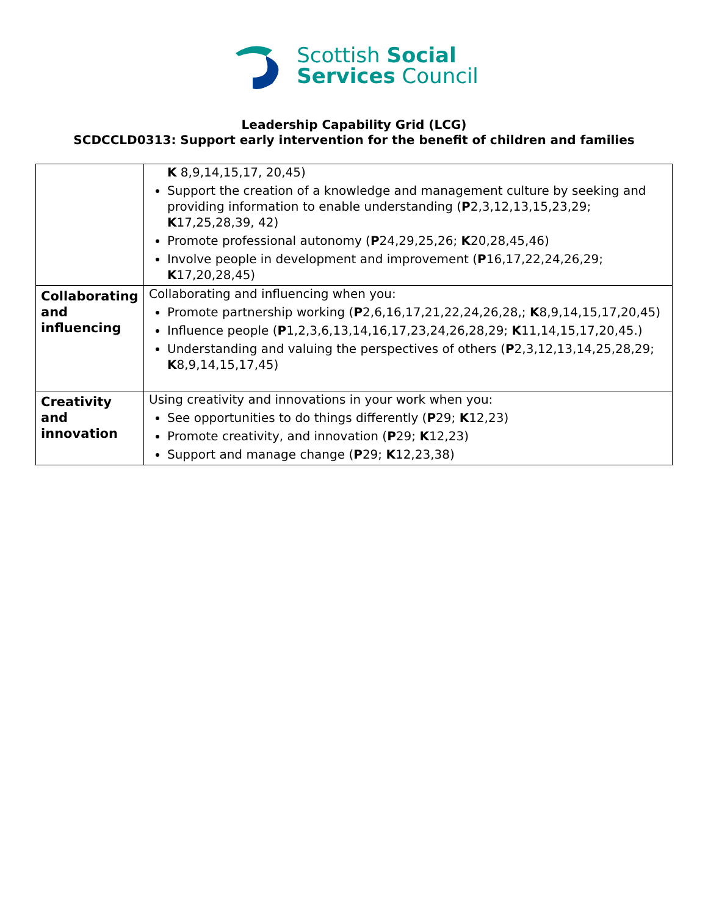Scottish Social
Services Council
Leadership Capability Grid (LCG)
SCDCCLD0313: Support early intervention for the benefit of children and families
| | K 8,9,14,15,17, 20,45) Support the creation of a knowledge and management culture by seeking and providing information to enable understanding ( P 2,3,12,13,15,23,29; K 17,25,28,39, 42) Promote professional autonomy ( P 24,29,25,26; K 20,28,45,46) Involve people in development and improvement ( P 16,17,22,24,26,29; K 17,20,28,45) |
| Collaborating and influencing | Collaborating and influencing when you: Promote partnership working ( P 2,6,16,17,21,22,24,26,28,; K 8,9,14,15,17,20,45) Influence people ( P 1,2,3,6,13,14,16,17,23,24,26,28,29; K 11,14,15,17,20,45.) Understanding and valuing the perspectives of others ( P 2,3,12,13,14,25,28,29; K 8,9,14,15,17,45) |
| Creativity and innovation | Using creativity and innovations in your work when you: See opportunities to do things differently ( P 29; K 12,23) Promote creativity, and innovation ( P 29; K 12,23) Support and manage change ( P 29; K 12,23,38) |